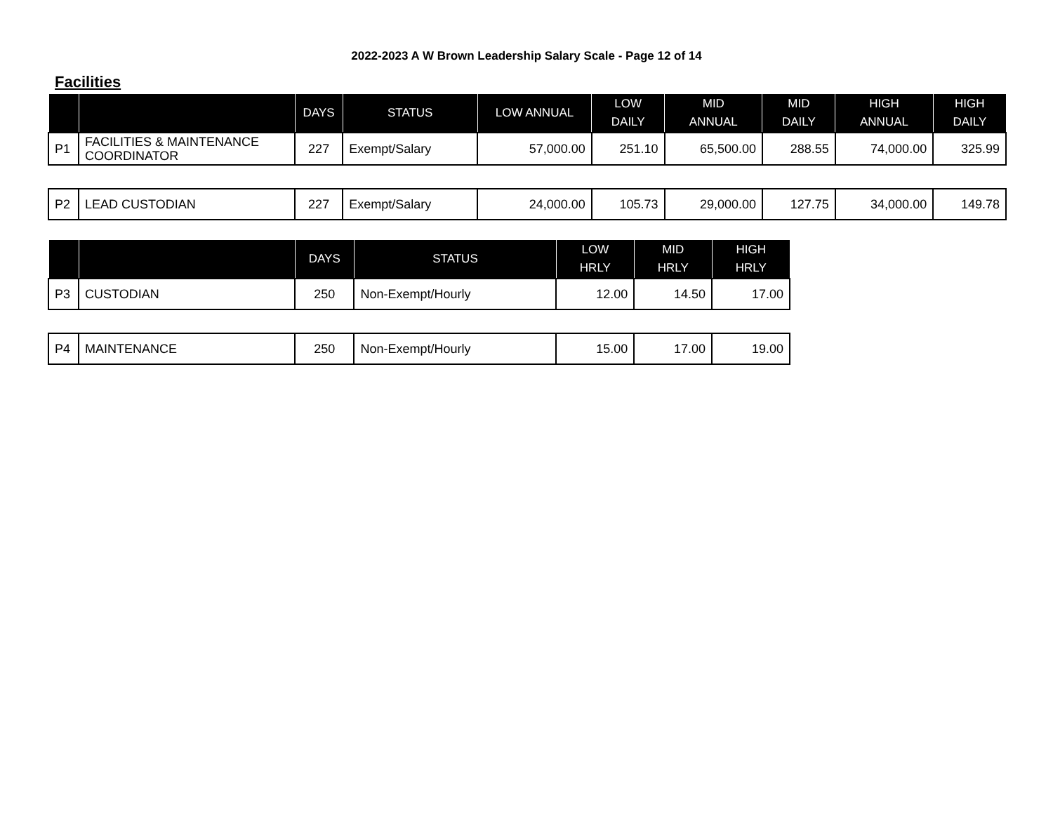2022-2023 A W Brown Leadership Salary Scale - Page 12 of 14
Facilities
| | | DAYS | STATUS | LOW ANNUAL | LOW DAILY | MID ANNUAL | MID DAILY | HIGH ANNUAL | HIGH DAILY |
| --- | --- | --- | --- | --- | --- | --- | --- | --- | --- |
| P1 | FACILITIES & MAINTENANCE COORDINATOR | 227 | Exempt/Salary | 57,000.00 | 251.10 | 65,500.00 | 288.55 | 74,000.00 | 325.99 |
| P2 | LEAD CUSTODIAN | 227 | Exempt/Salary | 24,000.00 | 105.73 | 29,000.00 | 127.75 | 34,000.00 | 149.78 |
| | | DAYS | STATUS | LOW HRLY | MID HRLY | HIGH HRLY |
| --- | --- | --- | --- | --- | --- | --- |
| P3 | CUSTODIAN | 250 | Non-Exempt/Hourly | 12.00 | 14.50 | 17.00 |
| P4 | MAINTENANCE | 250 | Non-Exempt/Hourly | 15.00 | 17.00 | 19.00 |